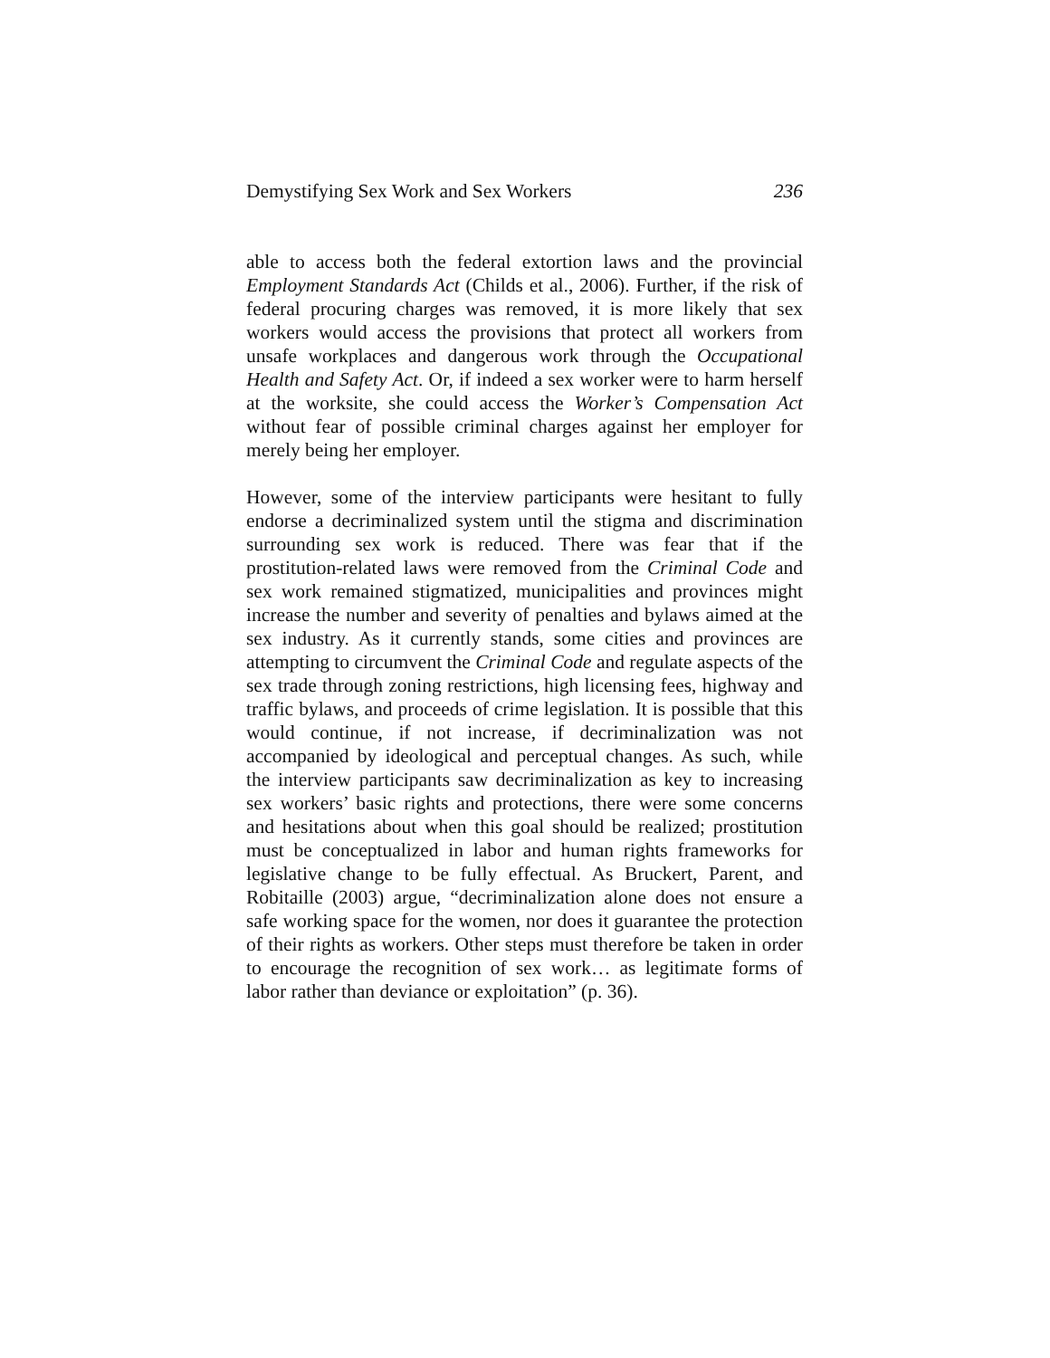Demystifying Sex Work and Sex Workers 236
able to access both the federal extortion laws and the provincial Employment Standards Act (Childs et al., 2006). Further, if the risk of federal procuring charges was removed, it is more likely that sex workers would access the provisions that protect all workers from unsafe workplaces and dangerous work through the Occupational Health and Safety Act. Or, if indeed a sex worker were to harm herself at the worksite, she could access the Worker’s Compensation Act without fear of possible criminal charges against her employer for merely being her employer.
However, some of the interview participants were hesitant to fully endorse a decriminalized system until the stigma and discrimination surrounding sex work is reduced. There was fear that if the prostitution-related laws were removed from the Criminal Code and sex work remained stigmatized, municipalities and provinces might increase the number and severity of penalties and bylaws aimed at the sex industry. As it currently stands, some cities and provinces are attempting to circumvent the Criminal Code and regulate aspects of the sex trade through zoning restrictions, high licensing fees, highway and traffic bylaws, and proceeds of crime legislation. It is possible that this would continue, if not increase, if decriminalization was not accompanied by ideological and perceptual changes. As such, while the interview participants saw decriminalization as key to increasing sex workers’ basic rights and protections, there were some concerns and hesitations about when this goal should be realized; prostitution must be conceptualized in labor and human rights frameworks for legislative change to be fully effectual. As Bruckert, Parent, and Robitaille (2003) argue, “decriminalization alone does not ensure a safe working space for the women, nor does it guarantee the protection of their rights as workers. Other steps must therefore be taken in order to encourage the recognition of sex work… as legitimate forms of labor rather than deviance or exploitation” (p. 36).